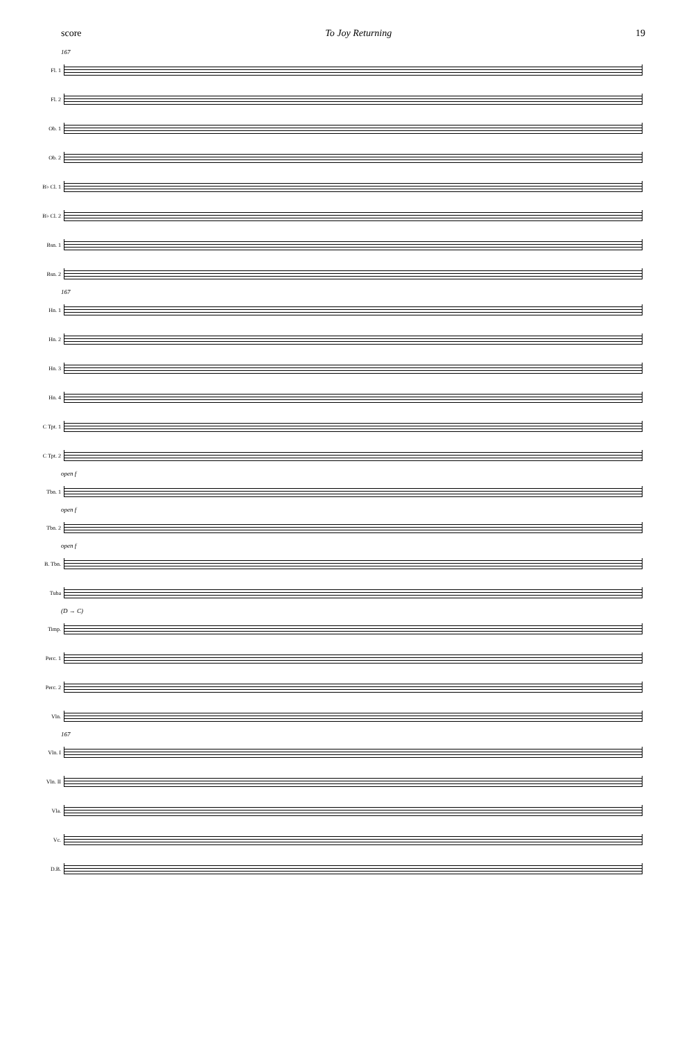score To Joy Returning 19
167
Fl. 1
Fl. 2
Ob. 1
Ob. 2
B♭ Cl. 1
B♭ Cl. 2
Bsn. 1
Bsn. 2
167
Hn. 1
Hn. 2
Hn. 3
Hn. 4
C Tpt. 1
C Tpt. 2
open f
Tbn. 1
open f
Tbn. 2
open f
B. Tbn.
Tuba
(D → C)
Timp.
Perc. 1
Perc. 2
Vln.
167
Vln. I
Vln. II
Vla.
Vc.
D.B.